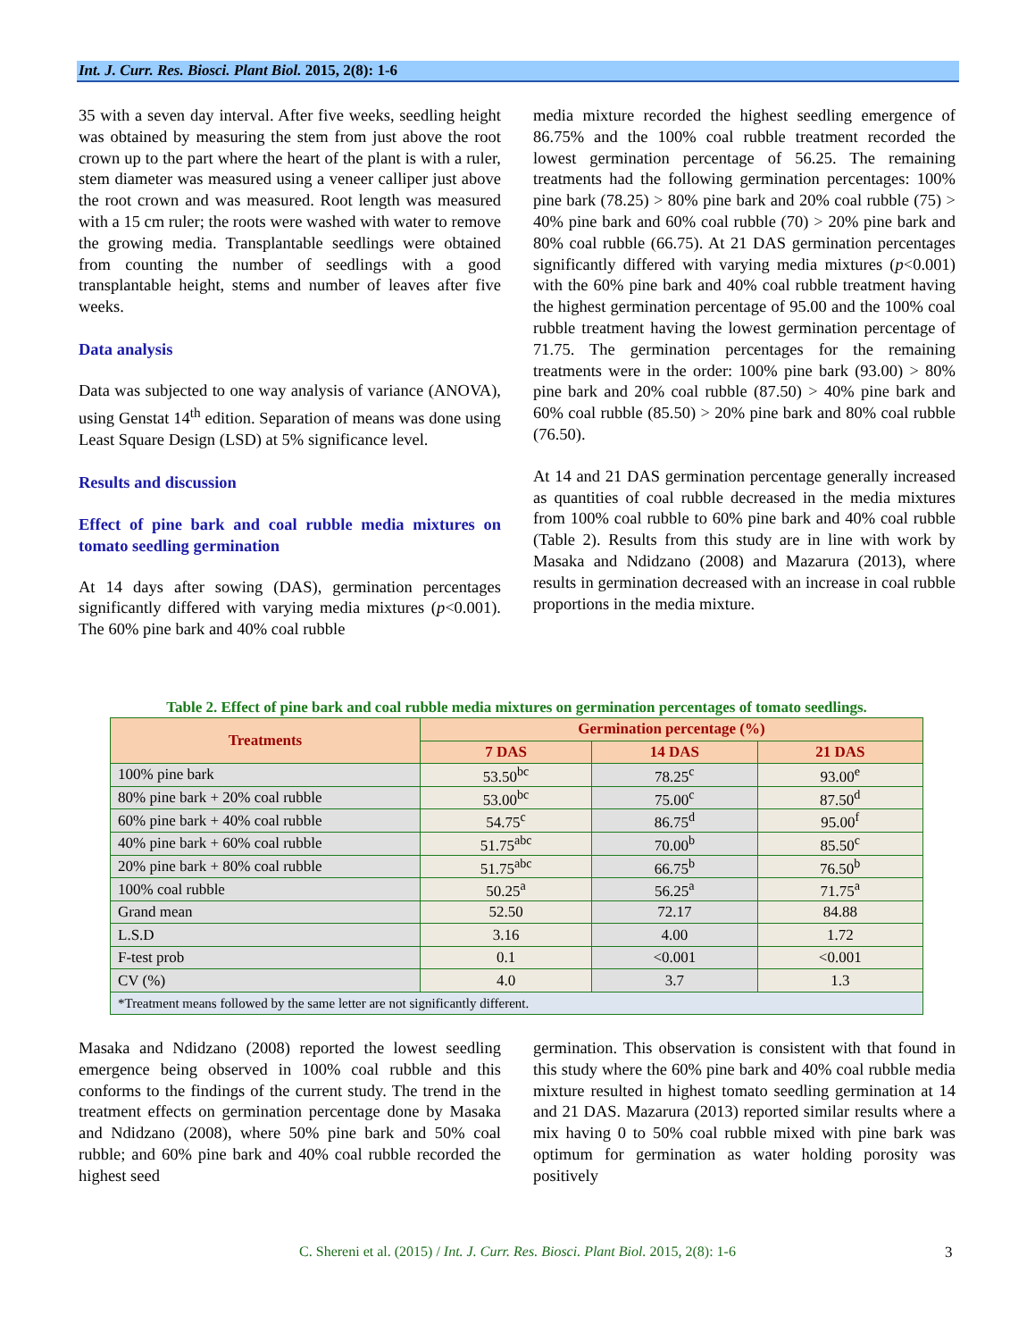Int. J. Curr. Res. Biosci. Plant Biol. 2015, 2(8): 1-6
35 with a seven day interval. After five weeks, seedling height was obtained by measuring the stem from just above the root crown up to the part where the heart of the plant is with a ruler, stem diameter was measured using a veneer calliper just above the root crown and was measured. Root length was measured with a 15 cm ruler; the roots were washed with water to remove the growing media. Transplantable seedlings were obtained from counting the number of seedlings with a good transplantable height, stems and number of leaves after five weeks.
Data analysis
Data was subjected to one way analysis of variance (ANOVA), using Genstat 14<sup>th</sup> edition. Separation of means was done using Least Square Design (LSD) at 5% significance level.
Results and discussion
Effect of pine bark and coal rubble media mixtures on tomato seedling germination
At 14 days after sowing (DAS), germination percentages significantly differed with varying media mixtures (p<0.001). The 60% pine bark and 40% coal rubble
media mixture recorded the highest seedling emergence of 86.75% and the 100% coal rubble treatment recorded the lowest germination percentage of 56.25. The remaining treatments had the following germination percentages: 100% pine bark (78.25) > 80% pine bark and 20% coal rubble (75) > 40% pine bark and 60% coal rubble (70) > 20% pine bark and 80% coal rubble (66.75). At 21 DAS germination percentages significantly differed with varying media mixtures (p<0.001) with the 60% pine bark and 40% coal rubble treatment having the highest germination percentage of 95.00 and the 100% coal rubble treatment having the lowest germination percentage of 71.75. The germination percentages for the remaining treatments were in the order: 100% pine bark (93.00) > 80% pine bark and 20% coal rubble (87.50) > 40% pine bark and 60% coal rubble (85.50) > 20% pine bark and 80% coal rubble (76.50).
At 14 and 21 DAS germination percentage generally increased as quantities of coal rubble decreased in the media mixtures from 100% coal rubble to 60% pine bark and 40% coal rubble (Table 2). Results from this study are in line with work by Masaka and Ndidzano (2008) and Mazarura (2013), where results in germination decreased with an increase in coal rubble proportions in the media mixture.
Table 2. Effect of pine bark and coal rubble media mixtures on germination percentages of tomato seedlings.
| Treatments | Germination percentage (%) | | |
| --- | --- | --- | --- |
| | 7 DAS | 14 DAS | 21 DAS |
| 100% pine bark | 53.50<sup>bc</sup> | 78.25<sup>c</sup> | 93.00<sup>e</sup> |
| 80% pine bark + 20% coal rubble | 53.00<sup>bc</sup> | 75.00<sup>c</sup> | 87.50<sup>d</sup> |
| 60% pine bark + 40% coal rubble | 54.75<sup>c</sup> | 86.75<sup>d</sup> | 95.00<sup>f</sup> |
| 40% pine bark + 60% coal rubble | 51.75<sup>abc</sup> | 70.00<sup>b</sup> | 85.50<sup>c</sup> |
| 20% pine bark + 80% coal rubble | 51.75<sup>abc</sup> | 66.75<sup>b</sup> | 76.50<sup>b</sup> |
| 100% coal rubble | 50.25<sup>a</sup> | 56.25<sup>a</sup> | 71.75<sup>a</sup> |
| Grand mean | 52.50 | 72.17 | 84.88 |
| L.S.D | 3.16 | 4.00 | 1.72 |
| F-test prob | 0.1 | <0.001 | <0.001 |
| CV (%) | 4.0 | 3.7 | 1.3 |
| *Treatment means followed by the same letter are not significantly different. | | | |
Masaka and Ndidzano (2008) reported the lowest seedling emergence being observed in 100% coal rubble and this conforms to the findings of the current study. The trend in the treatment effects on germination percentage done by Masaka and Ndidzano (2008), where 50% pine bark and 50% coal rubble; and 60% pine bark and 40% coal rubble recorded the highest seed
germination. This observation is consistent with that found in this study where the 60% pine bark and 40% coal rubble media mixture resulted in highest tomato seedling germination at 14 and 21 DAS. Mazarura (2013) reported similar results where a mix having 0 to 50% coal rubble mixed with pine bark was optimum for germination as water holding porosity was positively
C. Shereni et al. (2015) / Int. J. Curr. Res. Biosci. Plant Biol. 2015, 2(8): 1-6 3